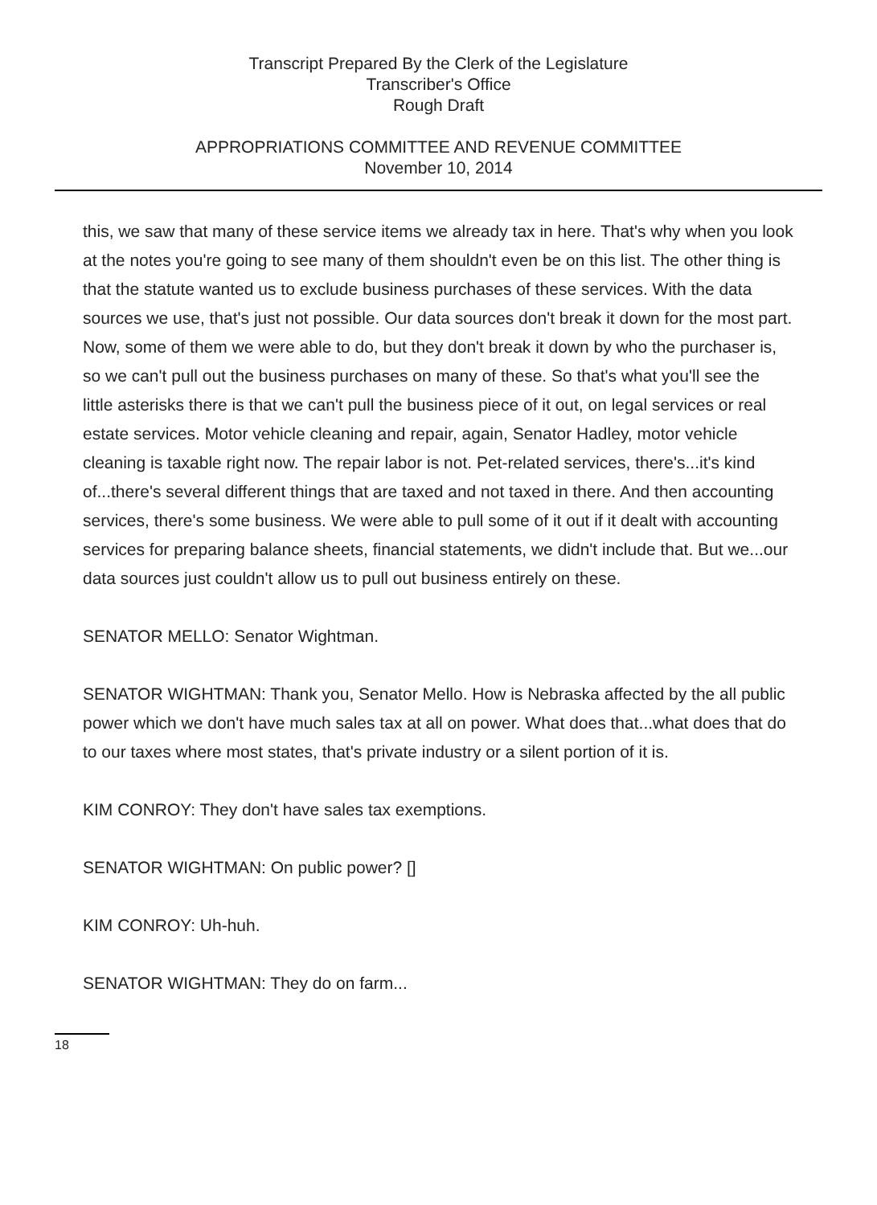Transcript Prepared By the Clerk of the Legislature
Transcriber's Office
Rough Draft
APPROPRIATIONS COMMITTEE AND REVENUE COMMITTEE
November 10, 2014
this, we saw that many of these service items we already tax in here. That's why when you look at the notes you're going to see many of them shouldn't even be on this list. The other thing is that the statute wanted us to exclude business purchases of these services. With the data sources we use, that's just not possible. Our data sources don't break it down for the most part. Now, some of them we were able to do, but they don't break it down by who the purchaser is, so we can't pull out the business purchases on many of these. So that's what you'll see the little asterisks there is that we can't pull the business piece of it out, on legal services or real estate services. Motor vehicle cleaning and repair, again, Senator Hadley, motor vehicle cleaning is taxable right now. The repair labor is not. Pet-related services, there's...it's kind of...there's several different things that are taxed and not taxed in there. And then accounting services, there's some business. We were able to pull some of it out if it dealt with accounting services for preparing balance sheets, financial statements, we didn't include that. But we...our data sources just couldn't allow us to pull out business entirely on these.
SENATOR MELLO: Senator Wightman.
SENATOR WIGHTMAN: Thank you, Senator Mello. How is Nebraska affected by the all public power which we don't have much sales tax at all on power. What does that...what does that do to our taxes where most states, that's private industry or a silent portion of it is.
KIM CONROY: They don't have sales tax exemptions.
SENATOR WIGHTMAN: On public power? []
KIM CONROY: Uh-huh.
SENATOR WIGHTMAN: They do on farm...
18